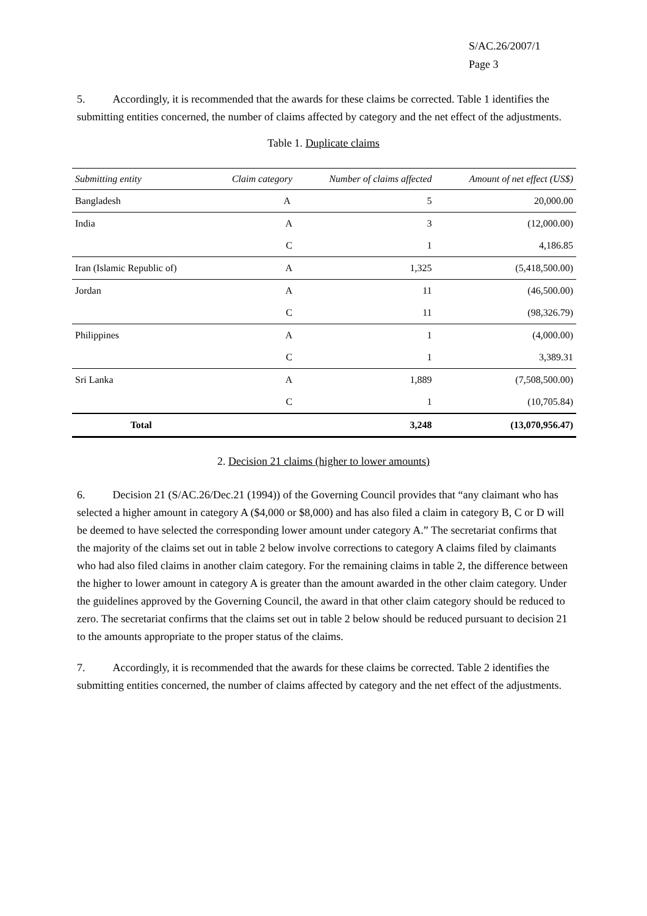S/AC.26/2007/1
Page 3
5. Accordingly, it is recommended that the awards for these claims be corrected. Table 1 identifies the submitting entities concerned, the number of claims affected by category and the net effect of the adjustments.
Table 1. Duplicate claims
| Submitting entity | Claim category | Number of claims affected | Amount of net effect (US$) |
| --- | --- | --- | --- |
| Bangladesh | A | 5 | 20,000.00 |
| India | A | 3 | (12,000.00) |
| | C | 1 | 4,186.85 |
| Iran (Islamic Republic of) | A | 1,325 | (5,418,500.00) |
| Jordan | A | 11 | (46,500.00) |
| | C | 11 | (98,326.79) |
| Philippines | A | 1 | (4,000.00) |
| | C | 1 | 3,389.31 |
| Sri Lanka | A | 1,889 | (7,508,500.00) |
| | C | 1 | (10,705.84) |
| Total | | 3,248 | (13,070,956.47) |
2. Decision 21 claims (higher to lower amounts)
6. Decision 21 (S/AC.26/Dec.21 (1994)) of the Governing Council provides that “any claimant who has selected a higher amount in category A ($4,000 or $8,000) and has also filed a claim in category B, C or D will be deemed to have selected the corresponding lower amount under category A.” The secretariat confirms that the majority of the claims set out in table 2 below involve corrections to category A claims filed by claimants who had also filed claims in another claim category. For the remaining claims in table 2, the difference between the higher to lower amount in category A is greater than the amount awarded in the other claim category. Under the guidelines approved by the Governing Council, the award in that other claim category should be reduced to zero. The secretariat confirms that the claims set out in table 2 below should be reduced pursuant to decision 21 to the amounts appropriate to the proper status of the claims.
7. Accordingly, it is recommended that the awards for these claims be corrected. Table 2 identifies the submitting entities concerned, the number of claims affected by category and the net effect of the adjustments.